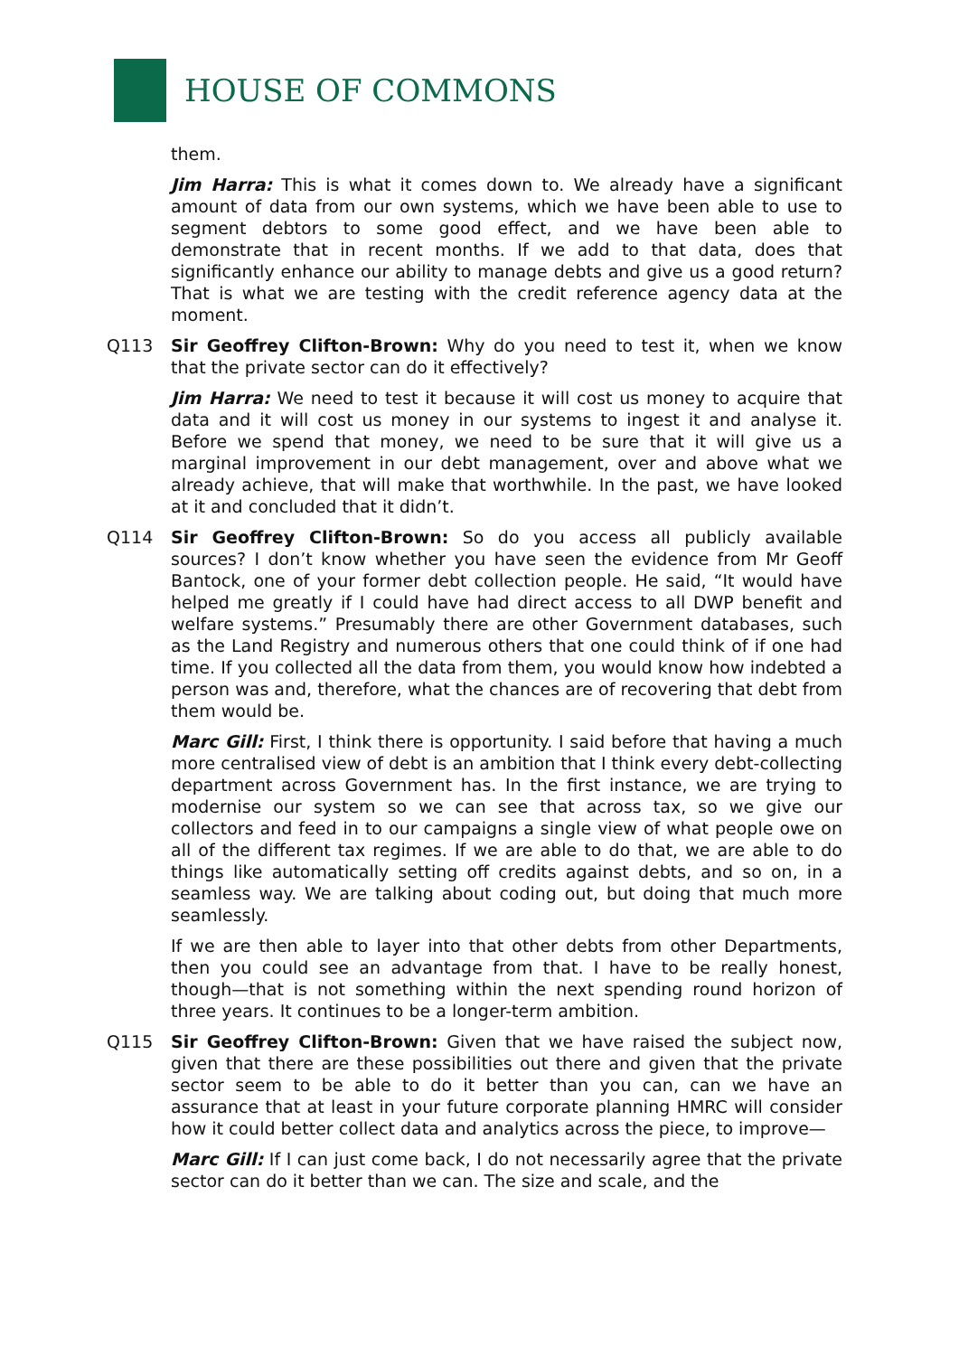HOUSE OF COMMONS
them.
Jim Harra: This is what it comes down to. We already have a significant amount of data from our own systems, which we have been able to use to segment debtors to some good effect, and we have been able to demonstrate that in recent months. If we add to that data, does that significantly enhance our ability to manage debts and give us a good return? That is what we are testing with the credit reference agency data at the moment.
Q113 Sir Geoffrey Clifton-Brown: Why do you need to test it, when we know that the private sector can do it effectively?
Jim Harra: We need to test it because it will cost us money to acquire that data and it will cost us money in our systems to ingest it and analyse it. Before we spend that money, we need to be sure that it will give us a marginal improvement in our debt management, over and above what we already achieve, that will make that worthwhile. In the past, we have looked at it and concluded that it didn’t.
Q114 Sir Geoffrey Clifton-Brown: So do you access all publicly available sources? I don’t know whether you have seen the evidence from Mr Geoff Bantock, one of your former debt collection people. He said, “It would have helped me greatly if I could have had direct access to all DWP benefit and welfare systems.” Presumably there are other Government databases, such as the Land Registry and numerous others that one could think of if one had time. If you collected all the data from them, you would know how indebted a person was and, therefore, what the chances are of recovering that debt from them would be.
Marc Gill: First, I think there is opportunity. I said before that having a much more centralised view of debt is an ambition that I think every debt-collecting department across Government has. In the first instance, we are trying to modernise our system so we can see that across tax, so we give our collectors and feed in to our campaigns a single view of what people owe on all of the different tax regimes. If we are able to do that, we are able to do things like automatically setting off credits against debts, and so on, in a seamless way. We are talking about coding out, but doing that much more seamlessly.
If we are then able to layer into that other debts from other Departments, then you could see an advantage from that. I have to be really honest, though—that is not something within the next spending round horizon of three years. It continues to be a longer-term ambition.
Q115 Sir Geoffrey Clifton-Brown: Given that we have raised the subject now, given that there are these possibilities out there and given that the private sector seem to be able to do it better than you can, can we have an assurance that at least in your future corporate planning HMRC will consider how it could better collect data and analytics across the piece, to improve—
Marc Gill: If I can just come back, I do not necessarily agree that the private sector can do it better than we can. The size and scale, and the